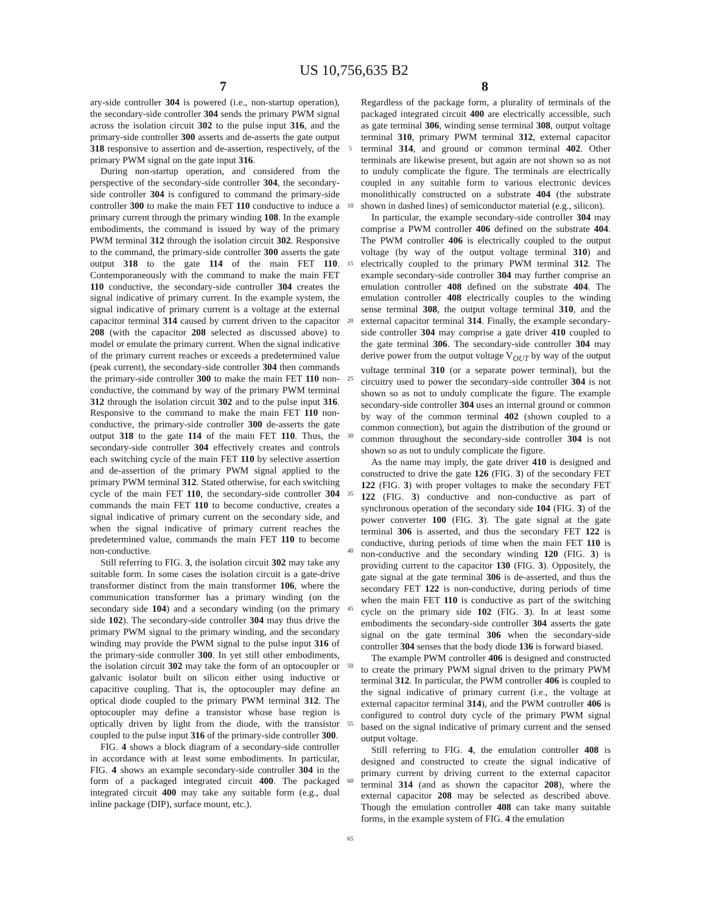US 10,756,635 B2
7 8
ary-side controller 304 is powered (i.e., non-startup operation), the secondary-side controller 304 sends the primary PWM signal across the isolation circuit 302 to the pulse input 316, and the primary-side controller 300 asserts and de-asserts the gate output 318 responsive to assertion and de-assertion, respectively, of the primary PWM signal on the gate input 316.
During non-startup operation, and considered from the perspective of the secondary-side controller 304, the secondary-side controller 304 is configured to command the primary-side controller 300 to make the main FET 110 conductive to induce a primary current through the primary winding 108. In the example embodiments, the command is issued by way of the primary PWM terminal 312 through the isolation circuit 302. Responsive to the command, the primary-side controller 300 asserts the gate output 318 to the gate 114 of the main FET 110. Contemporaneously with the command to make the main FET 110 conductive, the secondary-side controller 304 creates the signal indicative of primary current. In the example system, the signal indicative of primary current is a voltage at the external capacitor terminal 314 caused by current driven to the capacitor 208 (with the capacitor 208 selected as discussed above) to model or emulate the primary current. When the signal indicative of the primary current reaches or exceeds a predetermined value (peak current), the secondary-side controller 304 then commands the primary-side controller 300 to make the main FET 110 non-conductive, the command by way of the primary PWM terminal 312 through the isolation circuit 302 and to the pulse input 316. Responsive to the command to make the main FET 110 non-conductive, the primary-side controller 300 de-asserts the gate output 318 to the gate 114 of the main FET 110. Thus, the secondary-side controller 304 effectively creates and controls each switching cycle of the main FET 110 by selective assertion and de-assertion of the primary PWM signal applied to the primary PWM terminal 312. Stated otherwise, for each switching cycle of the main FET 110, the secondary-side controller 304 commands the main FET 110 to become conductive, creates a signal indicative of primary current on the secondary side, and when the signal indicative of primary current reaches the predetermined value, commands the main FET 110 to become non-conductive.
Still referring to FIG. 3, the isolation circuit 302 may take any suitable form. In some cases the isolation circuit is a gate-drive transformer distinct from the main transformer 106, where the communication transformer has a primary winding (on the secondary side 104) and a secondary winding (on the primary side 102). The secondary-side controller 304 may thus drive the primary PWM signal to the primary winding, and the secondary winding may provide the PWM signal to the pulse input 316 of the primary-side controller 300. In yet still other embodiments, the isolation circuit 302 may take the form of an optocoupler or galvanic isolator built on silicon either using inductive or capacitive coupling. That is, the optocoupler may define an optical diode coupled to the primary PWM terminal 312. The optocoupler may define a transistor whose base region is optically driven by light from the diode, with the transistor coupled to the pulse input 316 of the primary-side controller 300.
FIG. 4 shows a block diagram of a secondary-side controller in accordance with at least some embodiments. In particular, FIG. 4 shows an example secondary-side controller 304 in the form of a packaged integrated circuit 400. The packaged integrated circuit 400 may take any suitable form (e.g., dual inline package (DIP), surface mount, etc.).
5
10
15
20
25
30
35
40
45
50
55
60
65
Regardless of the package form, a plurality of terminals of the packaged integrated circuit 400 are electrically accessible, such as gate terminal 306, winding sense terminal 308, output voltage terminal 310, primary PWM terminal 312, external capacitor terminal 314, and ground or common terminal 402. Other terminals are likewise present, but again are not shown so as not to unduly complicate the figure. The terminals are electrically coupled in any suitable form to various electronic devices monolithically constructed on a substrate 404 (the substrate shown in dashed lines) of semiconductor material (e.g., silicon).
In particular, the example secondary-side controller 304 may comprise a PWM controller 406 defined on the substrate 404. The PWM controller 406 is electrically coupled to the output voltage (by way of the output voltage terminal 310) and electrically coupled to the primary PWM terminal 312. The example secondary-side controller 304 may further comprise an emulation controller 408 defined on the substrate 404. The emulation controller 408 electrically couples to the winding sense terminal 308, the output voltage terminal 310, and the external capacitor terminal 314. Finally, the example secondary-side controller 304 may comprise a gate driver 410 coupled to the gate terminal 306. The secondary-side controller 304 may derive power from the output voltage V<sub>OUT</sub> by way of the output voltage terminal 310 (or a separate power terminal), but the circuitry used to power the secondary-side controller 304 is not shown so as not to unduly complicate the figure. The example secondary-side controller 304 uses an internal ground or common by way of the common terminal 402 (shown coupled to a common connection), but again the distribution of the ground or common throughout the secondary-side controller 304 is not shown so as not to unduly complicate the figure.
As the name may imply, the gate driver 410 is designed and constructed to drive the gate 126 (FIG. 3) of the secondary FET 122 (FIG. 3) with proper voltages to make the secondary FET 122 (FIG. 3) conductive and non-conductive as part of synchronous operation of the secondary side 104 (FIG. 3) of the power converter 100 (FIG. 3). The gate signal at the gate terminal 306 is asserted, and thus the secondary FET 122 is conductive, during periods of time when the main FET 110 is non-conductive and the secondary winding 120 (FIG. 3) is providing current to the capacitor 130 (FIG. 3). Oppositely, the gate signal at the gate terminal 306 is de-asserted, and thus the secondary FET 122 is non-conductive, during periods of time when the main FET 110 is conductive as part of the switching cycle on the primary side 102 (FIG. 3). In at least some embodiments the secondary-side controller 304 asserts the gate signal on the gate terminal 306 when the secondary-side controller 304 senses that the body diode 136 is forward biased.
The example PWM controller 406 is designed and constructed to create the primary PWM signal driven to the primary PWM terminal 312. In particular, the PWM controller 406 is coupled to the signal indicative of primary current (i.e., the voltage at external capacitor terminal 314), and the PWM controller 406 is configured to control duty cycle of the primary PWM signal based on the signal indicative of primary current and the sensed output voltage.
Still referring to FIG. 4, the emulation controller 408 is designed and constructed to create the signal indicative of primary current by driving current to the external capacitor terminal 314 (and as shown the capacitor 208), where the external capacitor 208 may be selected as described above. Though the emulation controller 408 can take many suitable forms, in the example system of FIG. 4 the emulation